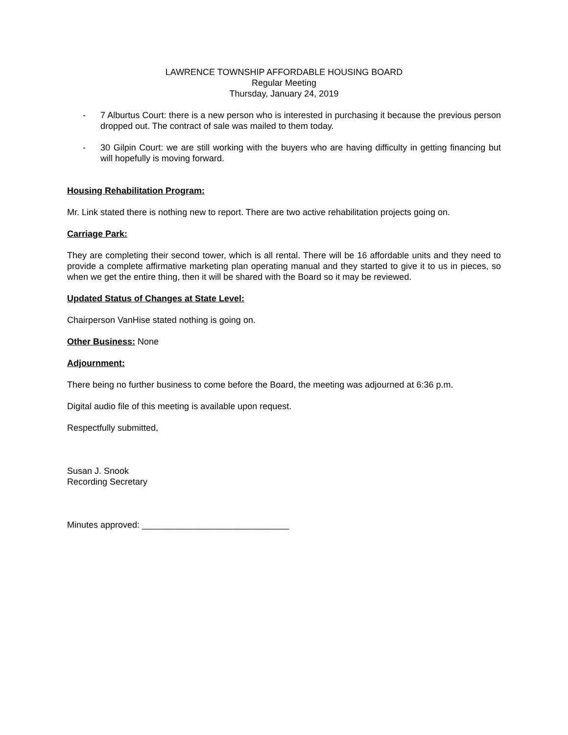LAWRENCE TOWNSHIP AFFORDABLE HOUSING BOARD
Regular Meeting
Thursday, January 24, 2019
- 7 Alburtus Court: there is a new person who is interested in purchasing it because the previous person dropped out. The contract of sale was mailed to them today.
- 30 Gilpin Court: we are still working with the buyers who are having difficulty in getting financing but will hopefully is moving forward.
Housing Rehabilitation Program:
Mr. Link stated there is nothing new to report. There are two active rehabilitation projects going on.
Carriage Park:
They are completing their second tower, which is all rental. There will be 16 affordable units and they need to provide a complete affirmative marketing plan operating manual and they started to give it to us in pieces, so when we get the entire thing, then it will be shared with the Board so it may be reviewed.
Updated Status of Changes at State Level:
Chairperson VanHise stated nothing is going on.
Other Business: None
Adjournment:
There being no further business to come before the Board, the meeting was adjourned at 6:36 p.m.
Digital audio file of this meeting is available upon request.
Respectfully submitted,
Susan J. Snook
Recording Secretary
Minutes approved: ______________________________